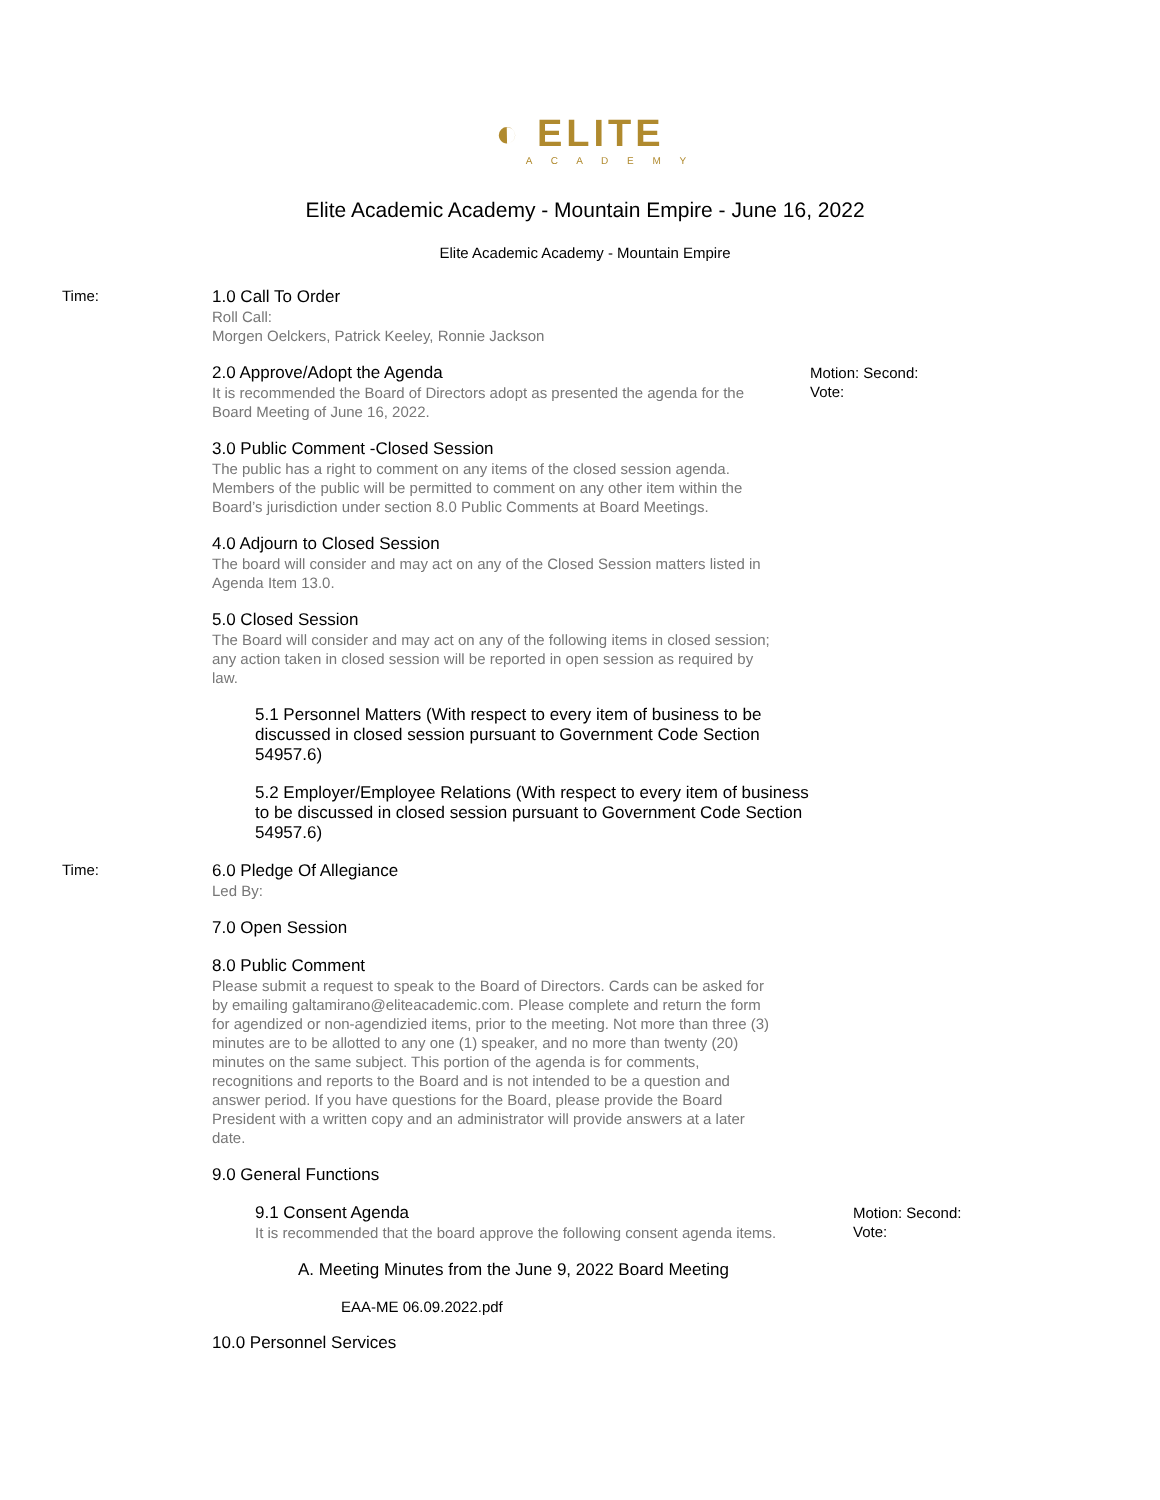◐ ELITE
A C A D E M Y
Elite Academic Academy - Mountain Empire - June 16, 2022
Elite Academic Academy - Mountain Empire
Time: 1.0 Call To Order
Roll Call:
Morgen Oelckers, Patrick Keeley, Ronnie Jackson
2.0 Approve/Adopt the Agenda
It is recommended the Board of Directors adopt as presented the agenda for the Board Meeting of June 16, 2022.
Motion: Second:
Vote:
3.0 Public Comment -Closed Session
The public has a right to comment on any items of the closed session agenda. Members of the public will be permitted to comment on any other item within the Board’s jurisdiction under section 8.0 Public Comments at Board Meetings.
4.0 Adjourn to Closed Session
The board will consider and may act on any of the Closed Session matters listed in Agenda Item 13.0.
5.0 Closed Session
The Board will consider and may act on any of the following items in closed session; any action taken in closed session will be reported in open session as required by law.
5.1 Personnel Matters (With respect to every item of business to be discussed in closed session pursuant to Government Code Section 54957.6)
5.2 Employer/Employee Relations (With respect to every item of business to be discussed in closed session pursuant to Government Code Section 54957.6)
Time: 6.0 Pledge Of Allegiance
Led By:
7.0 Open Session
8.0 Public Comment
Please submit a request to speak to the Board of Directors. Cards can be asked for by emailing galtamirano@eliteacademic.com. Please complete and return the form for agendized or non-agendizied items, prior to the meeting. Not more than three (3) minutes are to be allotted to any one (1) speaker, and no more than twenty (20) minutes on the same subject. This portion of the agenda is for comments, recognitions and reports to the Board and is not intended to be a question and answer period. If you have questions for the Board, please provide the Board President with a written copy and an administrator will provide answers at a later date.
9.0 General Functions
9.1 Consent Agenda
It is recommended that the board approve the following consent agenda items.
Motion: Second:
Vote:
A. Meeting Minutes from the June 9, 2022 Board Meeting
EAA-ME 06.09.2022.pdf
10.0 Personnel Services